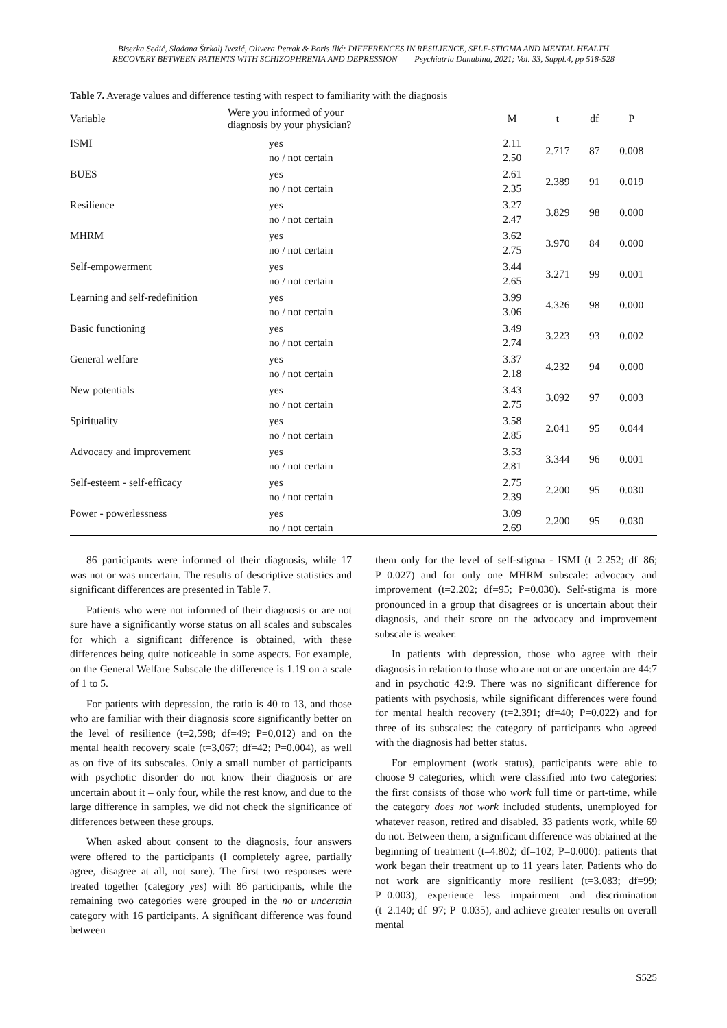Biserka Sedić, Slađana Štrkalj Ivezić, Olivera Petrak & Boris Ilić: DIFFERENCES IN RESILIENCE, SELF-STIGMA AND MENTAL HEALTH
RECOVERY BETWEEN PATIENTS WITH SCHIZOPHRENIA AND DEPRESSION Psychiatria Danubina, 2021; Vol. 33, Suppl.4, pp 518-528
Table 7. Average values and difference testing with respect to familiarity with the diagnosis
| Variable | Were you informed of your diagnosis by your physician? | M | t | df | P |
| --- | --- | --- | --- | --- | --- |
| ISMI | yes no / not certain | 2.11 2.50 | 2.717 | 87 | 0.008 |
| BUES | yes no / not certain | 2.61 2.35 | 2.389 | 91 | 0.019 |
| Resilience | yes no / not certain | 3.27 2.47 | 3.829 | 98 | 0.000 |
| MHRM | yes no / not certain | 3.62 2.75 | 3.970 | 84 | 0.000 |
| Self-empowerment | yes no / not certain | 3.44 2.65 | 3.271 | 99 | 0.001 |
| Learning and self-redefinition | yes no / not certain | 3.99 3.06 | 4.326 | 98 | 0.000 |
| Basic functioning | yes no / not certain | 3.49 2.74 | 3.223 | 93 | 0.002 |
| General welfare | yes no / not certain | 3.37 2.18 | 4.232 | 94 | 0.000 |
| New potentials | yes no / not certain | 3.43 2.75 | 3.092 | 97 | 0.003 |
| Spirituality | yes no / not certain | 3.58 2.85 | 2.041 | 95 | 0.044 |
| Advocacy and improvement | yes no / not certain | 3.53 2.81 | 3.344 | 96 | 0.001 |
| Self-esteem - self-efficacy | yes no / not certain | 2.75 2.39 | 2.200 | 95 | 0.030 |
| Power - powerlessness | yes no / not certain | 3.09 2.69 | 2.200 | 95 | 0.030 |
86 participants were informed of their diagnosis, while 17 was not or was uncertain. The results of descriptive statistics and significant differences are presented in Table 7.
Patients who were not informed of their diagnosis or are not sure have a significantly worse status on all scales and subscales for which a significant difference is obtained, with these differences being quite noticeable in some aspects. For example, on the General Welfare Subscale the difference is 1.19 on a scale of 1 to 5.
For patients with depression, the ratio is 40 to 13, and those who are familiar with their diagnosis score significantly better on the level of resilience (t=2,598; df=49; P=0,012) and on the mental health recovery scale (t=3,067; df=42; P=0.004), as well as on five of its subscales. Only a small number of participants with psychotic disorder do not know their diagnosis or are uncertain about it – only four, while the rest know, and due to the large difference in samples, we did not check the significance of differences between these groups.
When asked about consent to the diagnosis, four answers were offered to the participants (I completely agree, partially agree, disagree at all, not sure). The first two responses were treated together (category yes) with 86 participants, while the remaining two categories were grouped in the no or uncertain category with 16 participants. A significant difference was found between
them only for the level of self-stigma - ISMI (t=2.252; df=86; P=0.027) and for only one MHRM subscale: advocacy and improvement (t=2.202; df=95; P=0.030). Self-stigma is more pronounced in a group that disagrees or is uncertain about their diagnosis, and their score on the advocacy and improvement subscale is weaker.
In patients with depression, those who agree with their diagnosis in relation to those who are not or are uncertain are 44:7 and in psychotic 42:9. There was no significant difference for patients with psychosis, while significant differences were found for mental health recovery (t=2.391; df=40; P=0.022) and for three of its subscales: the category of participants who agreed with the diagnosis had better status.
For employment (work status), participants were able to choose 9 categories, which were classified into two categories: the first consists of those who work full time or part-time, while the category does not work included students, unemployed for whatever reason, retired and disabled. 33 patients work, while 69 do not. Between them, a significant difference was obtained at the beginning of treatment (t=4.802; df=102; P=0.000): patients that work began their treatment up to 11 years later. Patients who do not work are significantly more resilient (t=3.083; df=99; P=0.003), experience less impairment and discrimination (t=2.140; df=97; P=0.035), and achieve greater results on overall mental
S525